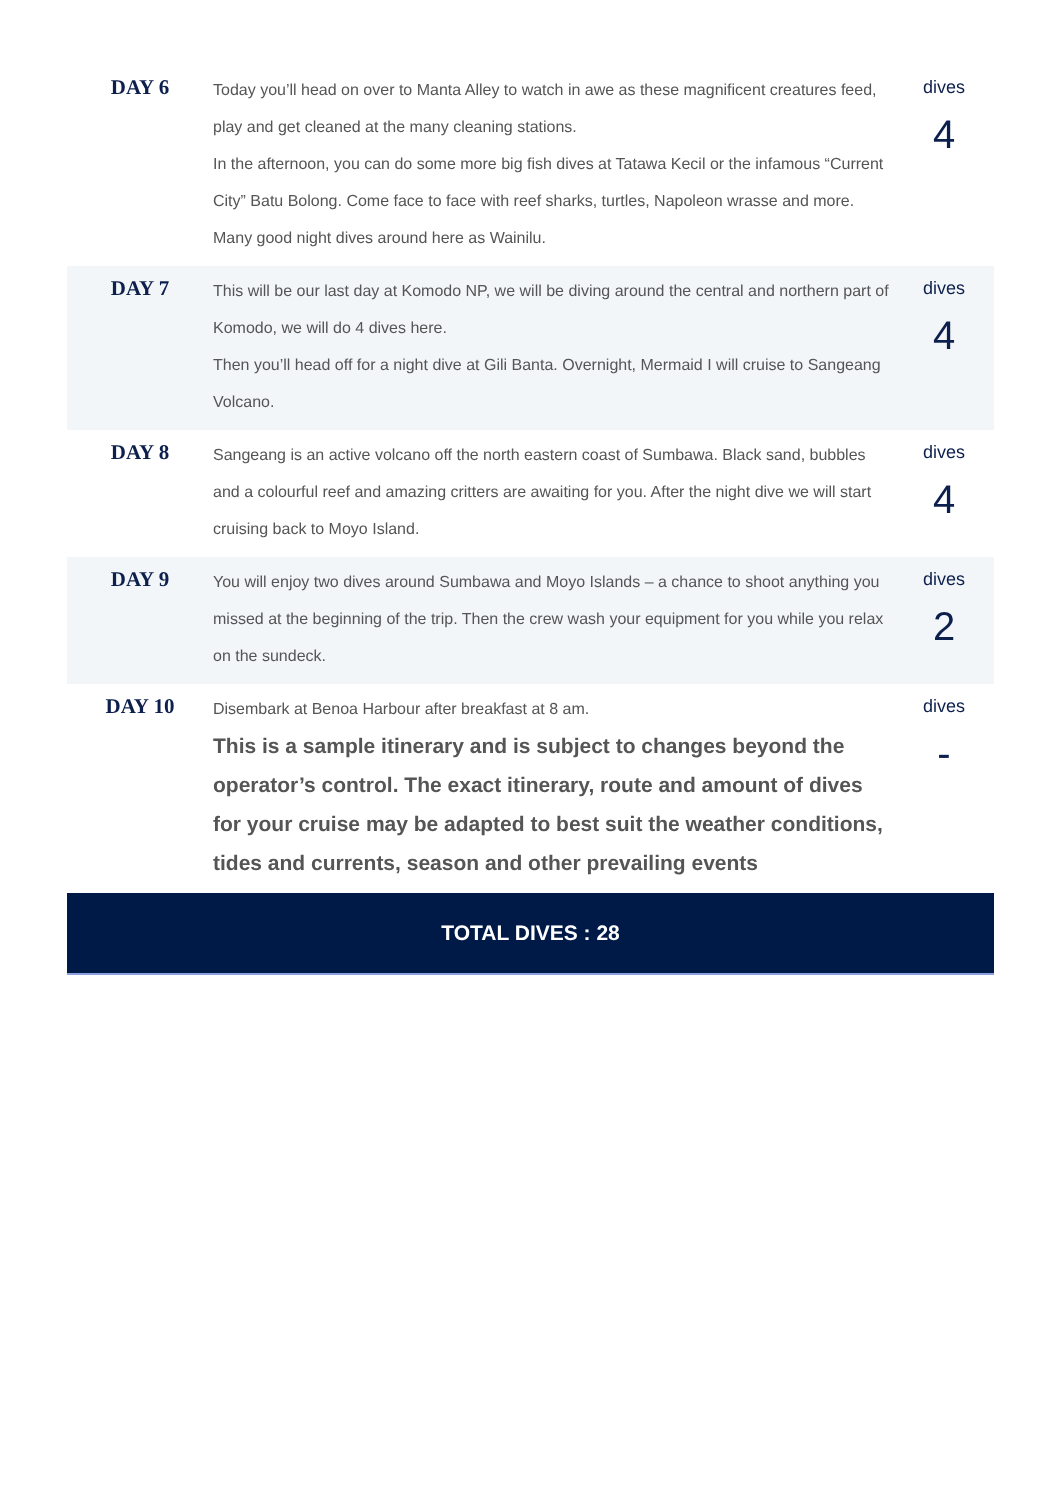| DAY 6 | Today you’ll head on over to Manta Alley to watch in awe as these magnificent creatures feed, play and get cleaned at the many cleaning stations. In the afternoon, you can do some more big fish dives at Tatawa Kecil or the infamous “Current City” Batu Bolong. Come face to face with reef sharks, turtles, Napoleon wrasse and more. Many good night dives around here as Wainilu. | dives 4 |
| DAY 7 | This will be our last day at Komodo NP, we will be diving around the central and northern part of Komodo, we will do 4 dives here. Then you’ll head off for a night dive at Gili Banta. Overnight, Mermaid I will cruise to Sangeang Volcano. | dives 4 |
| DAY 8 | Sangeang is an active volcano off the north eastern coast of Sumbawa. Black sand, bubbles and a colourful reef and amazing critters are awaiting for you. After the night dive we will start cruising back to Moyo Island. | dives 4 |
| DAY 9 | You will enjoy two dives around Sumbawa and Moyo Islands – a chance to shoot anything you missed at the beginning of the trip. Then the crew wash your equipment for you while you relax on the sundeck. | dives 2 |
| DAY 10 | Disembark at Benoa Harbour after breakfast at 8 am. This is a sample itinerary and is subject to changes beyond the operator’s control. The exact itinerary, route and amount of dives for your cruise may be adapted to best suit the weather conditions, tides and currents, season and other prevailing events | dives - |
| TOTAL DIVES : 28 | | |